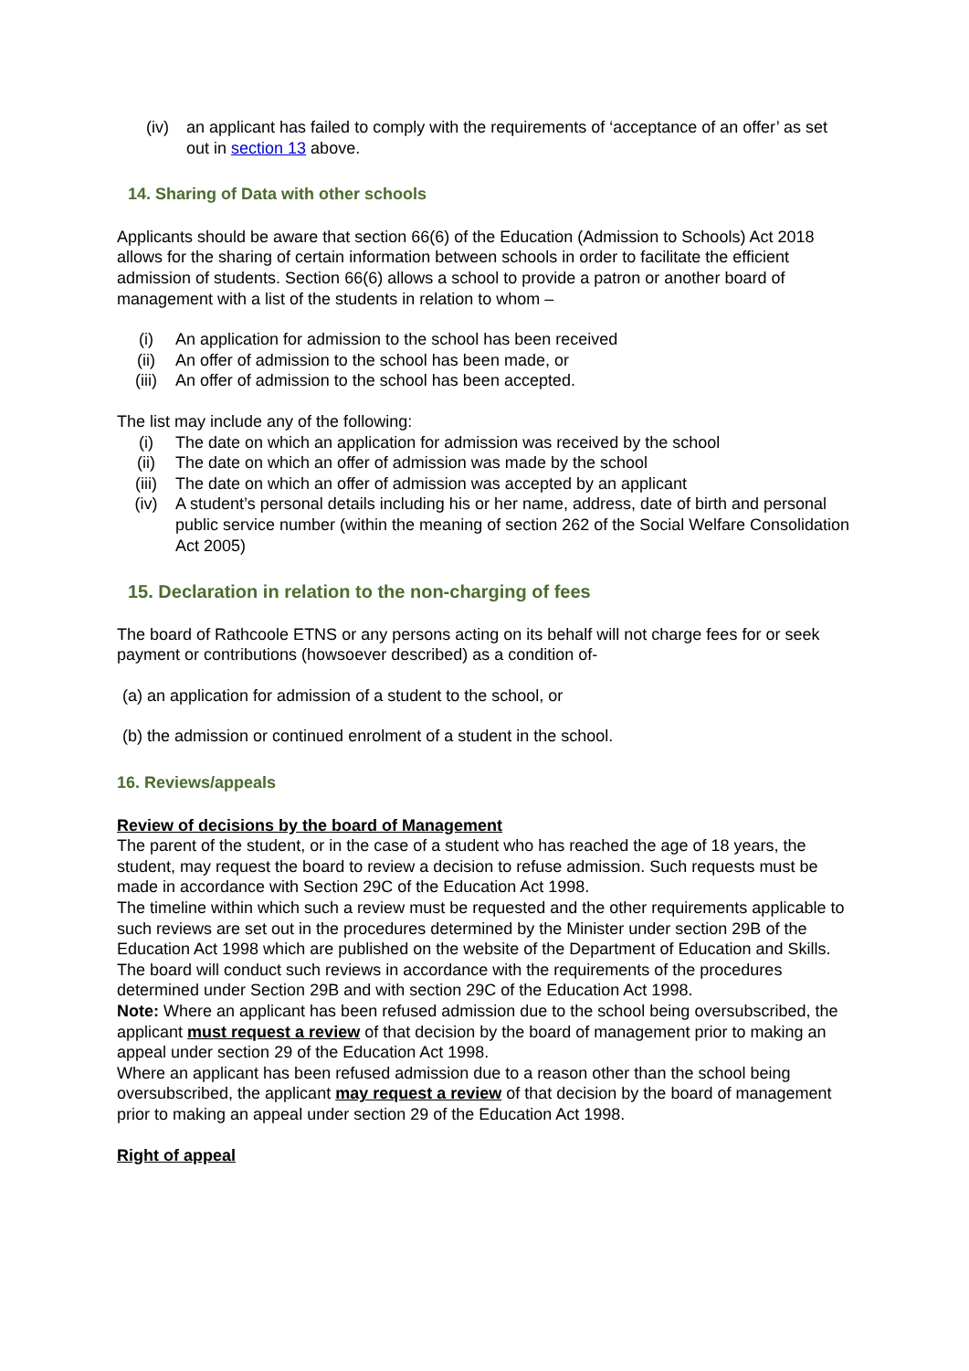(iv) an applicant has failed to comply with the requirements of ‘acceptance of an offer’ as set out in section 13 above.
14. Sharing of Data with other schools
Applicants should be aware that section 66(6) of the Education (Admission to Schools) Act 2018 allows for the sharing of certain information between schools in order to facilitate the efficient admission of students. Section 66(6) allows a school to provide a patron or another board of management with a list of the students in relation to whom –
(i) An application for admission to the school has been received
(ii) An offer of admission to the school has been made, or
(iii) An offer of admission to the school has been accepted.
The list may include any of the following:
(i) The date on which an application for admission was received by the school
(ii) The date on which an offer of admission was made by the school
(iii) The date on which an offer of admission was accepted by an applicant
(iv) A student’s personal details including his or her name, address, date of birth and personal public service number (within the meaning of section 262 of the Social Welfare Consolidation Act 2005)
15. Declaration in relation to the non-charging of fees
The board of Rathcoole ETNS or any persons acting on its behalf will not charge fees for or seek payment or contributions (howsoever described) as a condition of-
(a) an application for admission of a student to the school, or
(b) the admission or continued enrolment of a student in the school.
16. Reviews/appeals
Review of decisions by the board of Management
The parent of the student, or in the case of a student who has reached the age of 18 years, the student, may request the board to review a decision to refuse admission. Such requests must be made in accordance with Section 29C of the Education Act 1998.
The timeline within which such a review must be requested and the other requirements applicable to such reviews are set out in the procedures determined by the Minister under section 29B of the Education Act 1998 which are published on the website of the Department of Education and Skills.
The board will conduct such reviews in accordance with the requirements of the procedures determined under Section 29B and with section 29C of the Education Act 1998.
Note: Where an applicant has been refused admission due to the school being oversubscribed, the applicant must request a review of that decision by the board of management prior to making an appeal under section 29 of the Education Act 1998.
Where an applicant has been refused admission due to a reason other than the school being oversubscribed, the applicant may request a review of that decision by the board of management prior to making an appeal under section 29 of the Education Act 1998.
Right of appeal